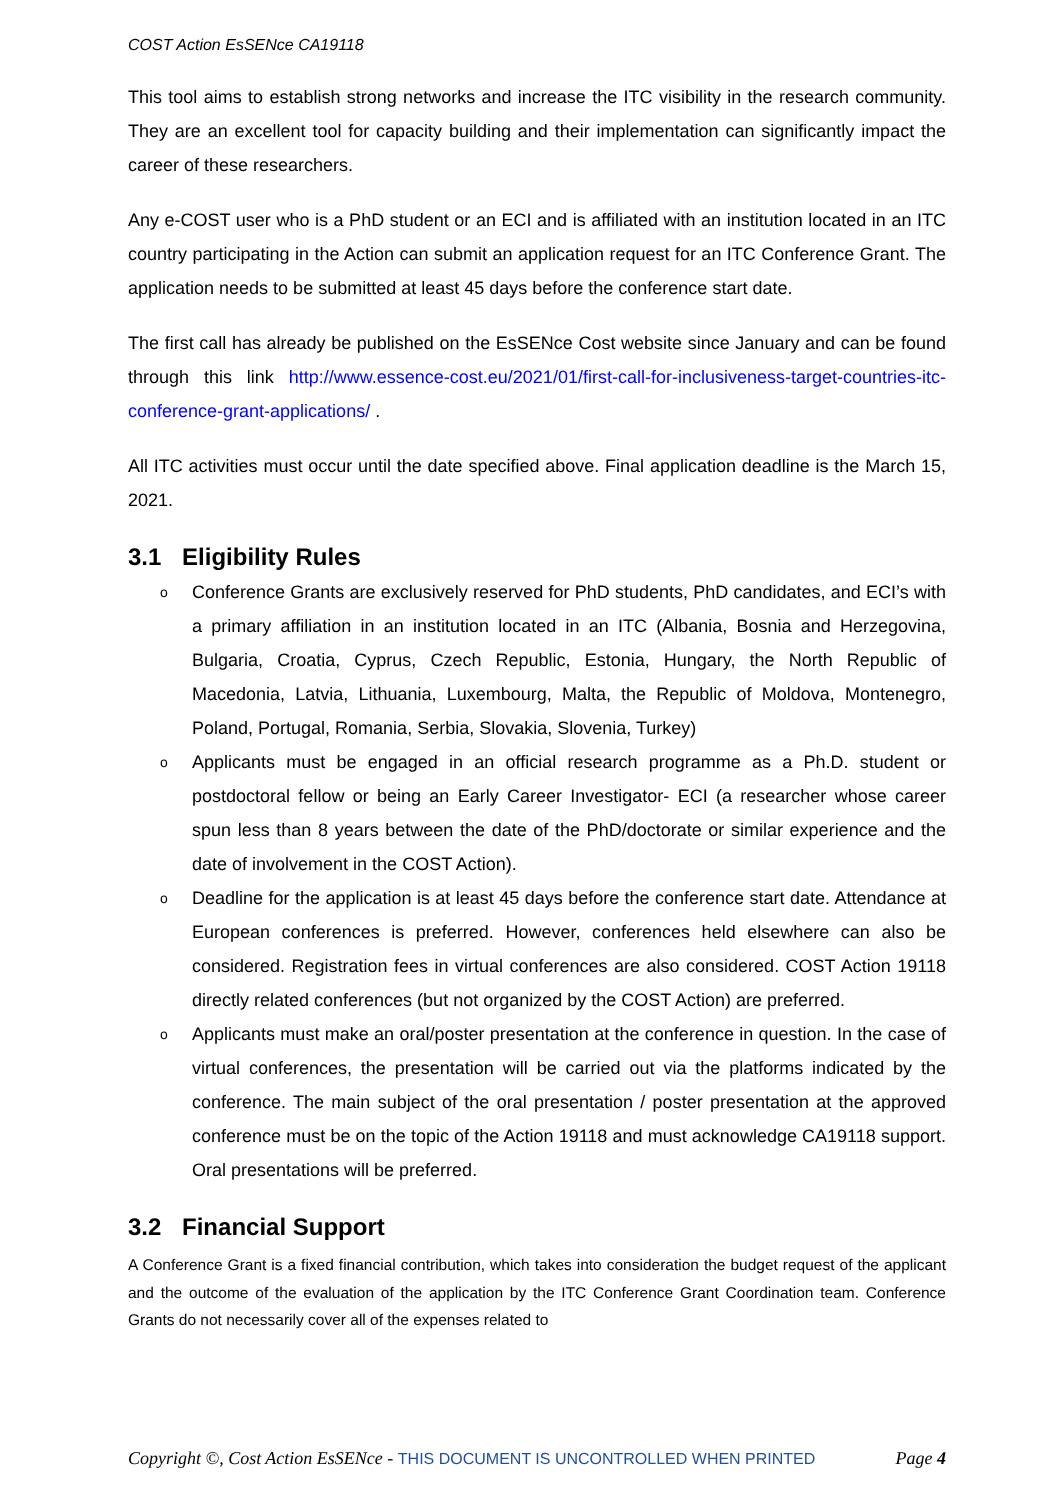COST Action EsSENce CA19118
This tool aims to establish strong networks and increase the ITC visibility in the research community. They are an excellent tool for capacity building and their implementation can significantly impact the career of these researchers.
Any e-COST user who is a PhD student or an ECI and is affiliated with an institution located in an ITC country participating in the Action can submit an application request for an ITC Conference Grant. The application needs to be submitted at least 45 days before the conference start date.
The first call has already be published on the EsSENce Cost website since January and can be found through this link http://www.essence-cost.eu/2021/01/first-call-for-inclusiveness-target-countries-itc-conference-grant-applications/ .
All ITC activities must occur until the date specified above. Final application deadline is the March 15, 2021.
3.1 Eligibility Rules
o Conference Grants are exclusively reserved for PhD students, PhD candidates, and ECI’s with a primary affiliation in an institution located in an ITC (Albania, Bosnia and Herzegovina, Bulgaria, Croatia, Cyprus, Czech Republic, Estonia, Hungary, the North Republic of Macedonia, Latvia, Lithuania, Luxembourg, Malta, the Republic of Moldova, Montenegro, Poland, Portugal, Romania, Serbia, Slovakia, Slovenia, Turkey)
o Applicants must be engaged in an official research programme as a Ph.D. student or postdoctoral fellow or being an Early Career Investigator- ECI (a researcher whose career spun less than 8 years between the date of the PhD/doctorate or similar experience and the date of involvement in the COST Action).
o Deadline for the application is at least 45 days before the conference start date. Attendance at European conferences is preferred. However, conferences held elsewhere can also be considered. Registration fees in virtual conferences are also considered. COST Action 19118 directly related conferences (but not organized by the COST Action) are preferred.
o Applicants must make an oral/poster presentation at the conference in question. In the case of virtual conferences, the presentation will be carried out via the platforms indicated by the conference. The main subject of the oral presentation / poster presentation at the approved conference must be on the topic of the Action 19118 and must acknowledge CA19118 support. Oral presentations will be preferred.
3.2 Financial Support
A Conference Grant is a fixed financial contribution, which takes into consideration the budget request of the applicant and the outcome of the evaluation of the application by the ITC Conference Grant Coordination team. Conference Grants do not necessarily cover all of the expenses related to
Copyright ©, Cost Action EsSENce - THIS DOCUMENT IS UNCONTROLLED WHEN PRINTED
Page 4